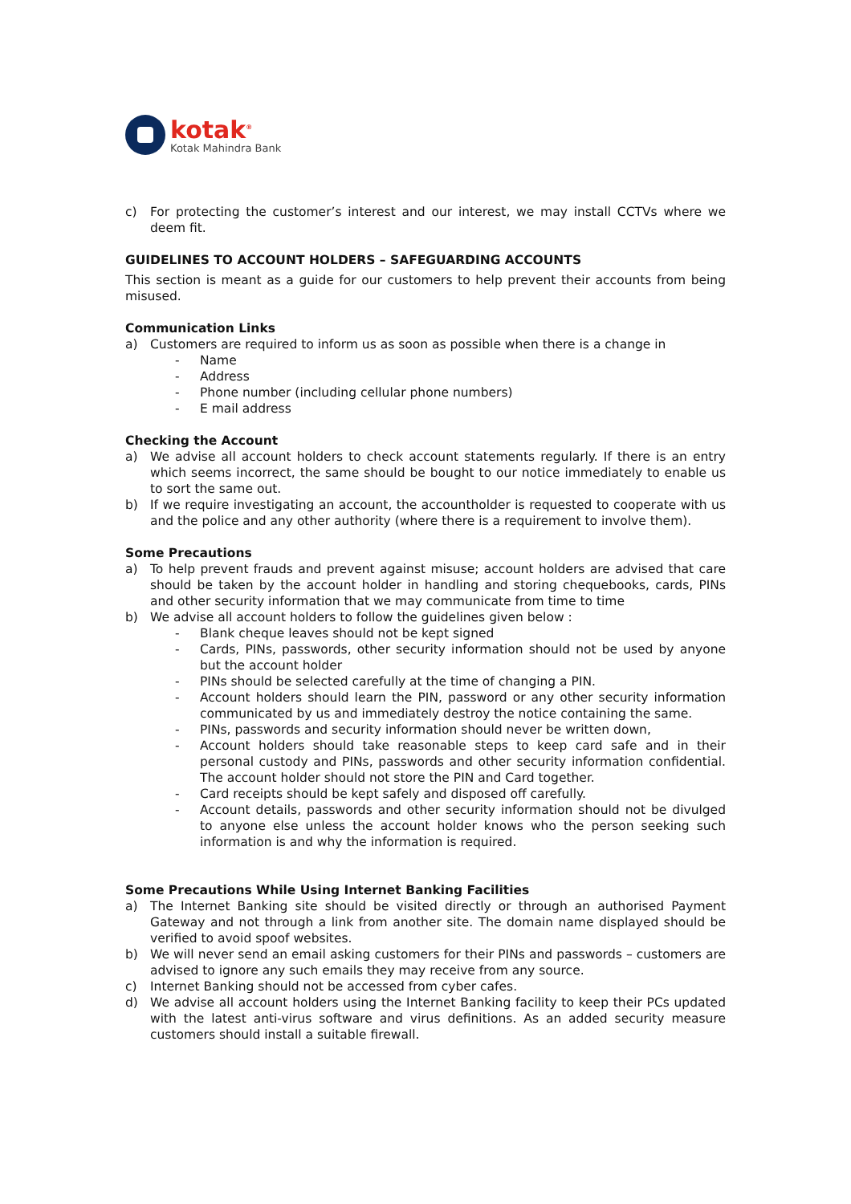kotak<sup>®</sup>
Kotak Mahindra Bank
c) For protecting the customer’s interest and our interest, we may install CCTVs where we deem fit.
GUIDELINES TO ACCOUNT HOLDERS – SAFEGUARDING ACCOUNTS
This section is meant as a guide for our customers to help prevent their accounts from being misused.
Communication Links
a) Customers are required to inform us as soon as possible when there is a change in
- Name
- Address
- Phone number (including cellular phone numbers)
- E mail address
Checking the Account
a) We advise all account holders to check account statements regularly. If there is an entry which seems incorrect, the same should be bought to our notice immediately to enable us to sort the same out.
b) If we require investigating an account, the accountholder is requested to cooperate with us and the police and any other authority (where there is a requirement to involve them).
Some Precautions
a) To help prevent frauds and prevent against misuse; account holders are advised that care should be taken by the account holder in handling and storing chequebooks, cards, PINs and other security information that we may communicate from time to time
b) We advise all account holders to follow the guidelines given below :
- Blank cheque leaves should not be kept signed
- Cards, PINs, passwords, other security information should not be used by anyone but the account holder
- PINs should be selected carefully at the time of changing a PIN.
- Account holders should learn the PIN, password or any other security information communicated by us and immediately destroy the notice containing the same.
- PINs, passwords and security information should never be written down,
- Account holders should take reasonable steps to keep card safe and in their personal custody and PINs, passwords and other security information confidential. The account holder should not store the PIN and Card together.
- Card receipts should be kept safely and disposed off carefully.
- Account details, passwords and other security information should not be divulged to anyone else unless the account holder knows who the person seeking such information is and why the information is required.
Some Precautions While Using Internet Banking Facilities
a) The Internet Banking site should be visited directly or through an authorised Payment Gateway and not through a link from another site. The domain name displayed should be verified to avoid spoof websites.
b) We will never send an email asking customers for their PINs and passwords – customers are advised to ignore any such emails they may receive from any source.
c) Internet Banking should not be accessed from cyber cafes.
d) We advise all account holders using the Internet Banking facility to keep their PCs updated with the latest anti-virus software and virus definitions. As an added security measure customers should install a suitable firewall.